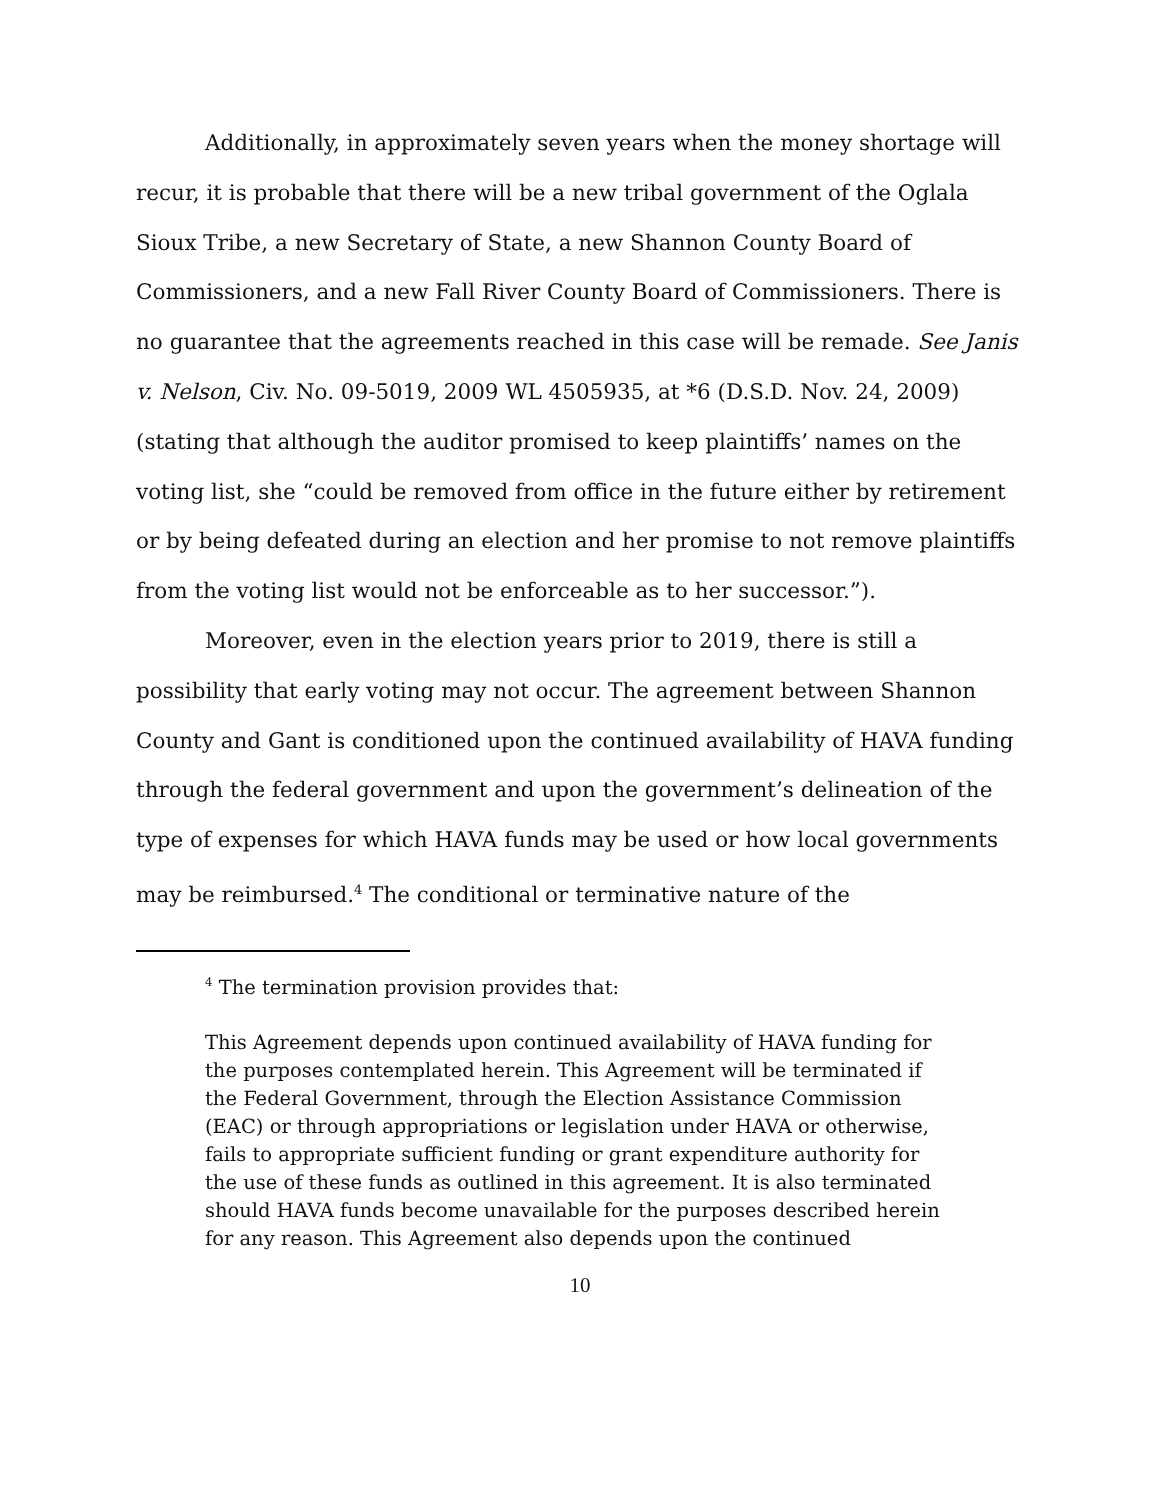Additionally, in approximately seven years when the money shortage will recur, it is probable that there will be a new tribal government of the Oglala Sioux Tribe, a new Secretary of State, a new Shannon County Board of Commissioners, and a new Fall River County Board of Commissioners. There is no guarantee that the agreements reached in this case will be remade. See Janis v. Nelson, Civ. No. 09-5019, 2009 WL 4505935, at *6 (D.S.D. Nov. 24, 2009) (stating that although the auditor promised to keep plaintiffs’ names on the voting list, she “could be removed from office in the future either by retirement or by being defeated during an election and her promise to not remove plaintiffs from the voting list would not be enforceable as to her successor.”).
Moreover, even in the election years prior to 2019, there is still a possibility that early voting may not occur. The agreement between Shannon County and Gant is conditioned upon the continued availability of HAVA funding through the federal government and upon the government’s delineation of the type of expenses for which HAVA funds may be used or how local governments may be reimbursed.<sup>4</sup> The conditional or terminative nature of the
<sup>4</sup> The termination provision provides that:
This Agreement depends upon continued availability of HAVA funding for the purposes contemplated herein. This Agreement will be terminated if the Federal Government, through the Election Assistance Commission (EAC) or through appropriations or legislation under HAVA or otherwise, fails to appropriate sufficient funding or grant expenditure authority for the use of these funds as outlined in this agreement. It is also terminated should HAVA funds become unavailable for the purposes described herein for any reason. This Agreement also depends upon the continued
10